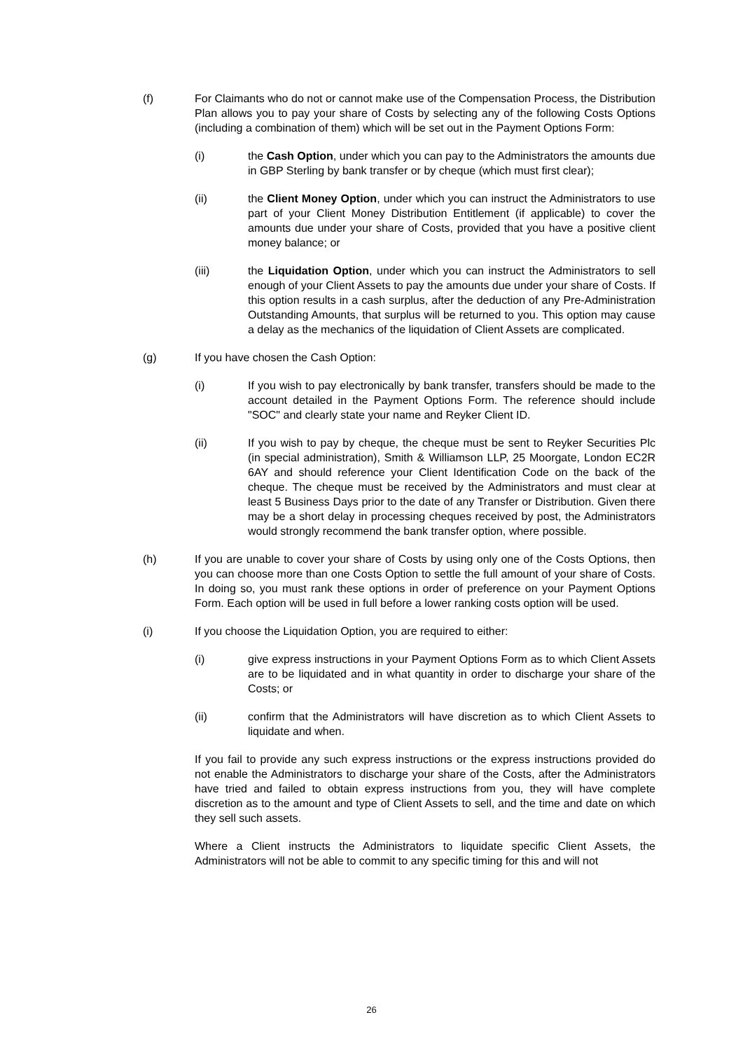(f) For Claimants who do not or cannot make use of the Compensation Process, the Distribution Plan allows you to pay your share of Costs by selecting any of the following Costs Options (including a combination of them) which will be set out in the Payment Options Form:
(i) the Cash Option, under which you can pay to the Administrators the amounts due in GBP Sterling by bank transfer or by cheque (which must first clear);
(ii) the Client Money Option, under which you can instruct the Administrators to use part of your Client Money Distribution Entitlement (if applicable) to cover the amounts due under your share of Costs, provided that you have a positive client money balance; or
(iii) the Liquidation Option, under which you can instruct the Administrators to sell enough of your Client Assets to pay the amounts due under your share of Costs. If this option results in a cash surplus, after the deduction of any Pre-Administration Outstanding Amounts, that surplus will be returned to you. This option may cause a delay as the mechanics of the liquidation of Client Assets are complicated.
(g) If you have chosen the Cash Option:
(i) If you wish to pay electronically by bank transfer, transfers should be made to the account detailed in the Payment Options Form. The reference should include "SOC" and clearly state your name and Reyker Client ID.
(ii) If you wish to pay by cheque, the cheque must be sent to Reyker Securities Plc (in special administration), Smith & Williamson LLP, 25 Moorgate, London EC2R 6AY and should reference your Client Identification Code on the back of the cheque. The cheque must be received by the Administrators and must clear at least 5 Business Days prior to the date of any Transfer or Distribution. Given there may be a short delay in processing cheques received by post, the Administrators would strongly recommend the bank transfer option, where possible.
(h) If you are unable to cover your share of Costs by using only one of the Costs Options, then you can choose more than one Costs Option to settle the full amount of your share of Costs. In doing so, you must rank these options in order of preference on your Payment Options Form. Each option will be used in full before a lower ranking costs option will be used.
(i) If you choose the Liquidation Option, you are required to either:
(i) give express instructions in your Payment Options Form as to which Client Assets are to be liquidated and in what quantity in order to discharge your share of the Costs; or
(ii) confirm that the Administrators will have discretion as to which Client Assets to liquidate and when.
If you fail to provide any such express instructions or the express instructions provided do not enable the Administrators to discharge your share of the Costs, after the Administrators have tried and failed to obtain express instructions from you, they will have complete discretion as to the amount and type of Client Assets to sell, and the time and date on which they sell such assets.
Where a Client instructs the Administrators to liquidate specific Client Assets, the Administrators will not be able to commit to any specific timing for this and will not
26